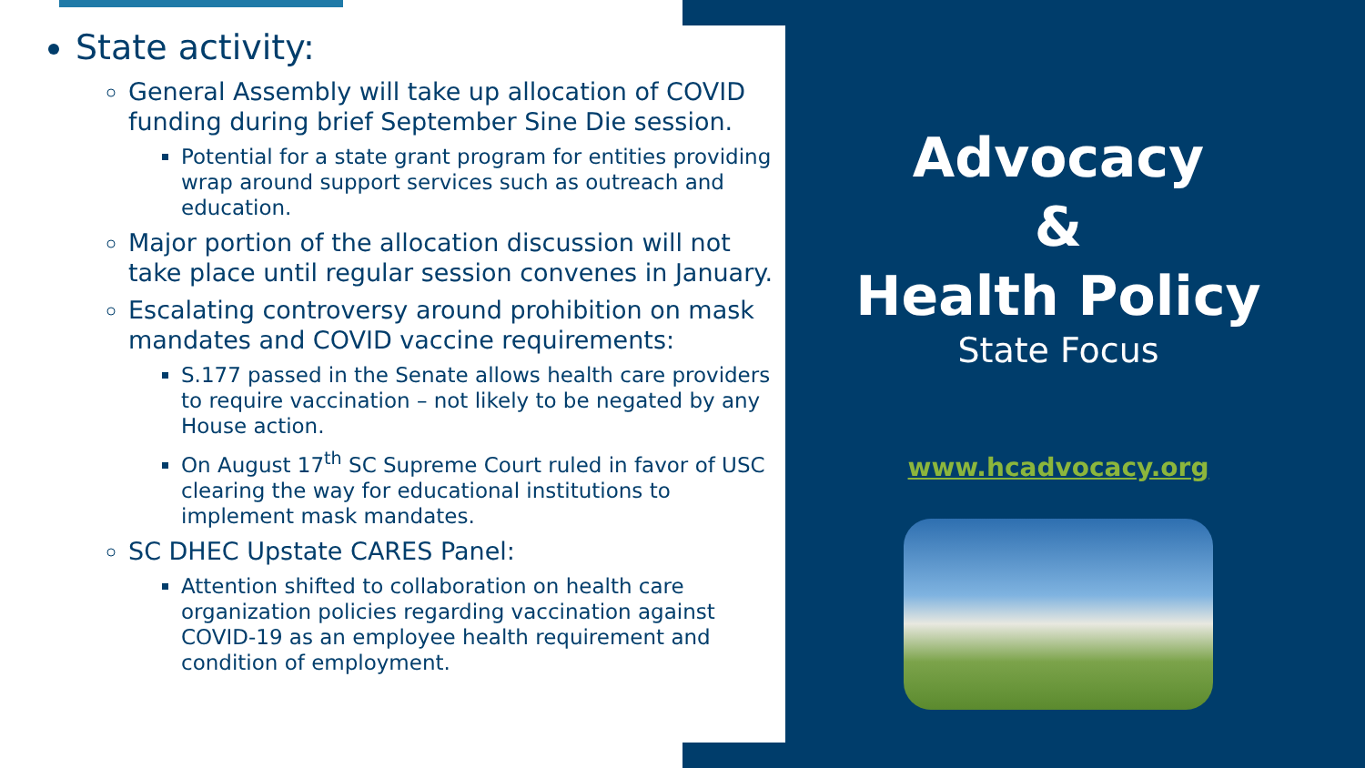State activity:
General Assembly will take up allocation of COVID funding during brief September Sine Die session.
Potential for a state grant program for entities providing wrap around support services such as outreach and education.
Major portion of the allocation discussion will not take place until regular session convenes in January.
Escalating controversy around prohibition on mask mandates and COVID vaccine requirements:
S.177 passed in the Senate allows health care providers to require vaccination – not likely to be negated by any House action.
On August 17<sup>th</sup> SC Supreme Court ruled in favor of USC clearing the way for educational institutions to implement mask mandates.
SC DHEC Upstate CARES Panel:
Attention shifted to collaboration on health care organization policies regarding vaccination against COVID-19 as an employee health requirement and condition of employment.
Advocacy
&
Health Policy
State Focus
www.hcadvocacy.org